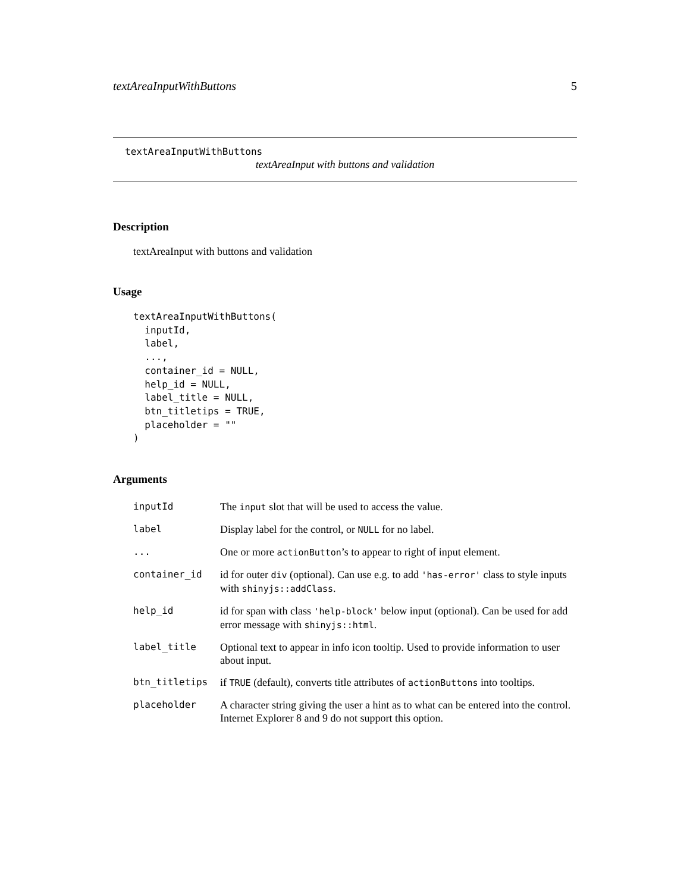textAreaInputWithButtons 5
textAreaInputWithButtons
textAreaInput with buttons and validation
Description
textAreaInput with buttons and validation
Usage
textAreaInputWithButtons(
  inputId,
  label,
  ...,
  container_id = NULL,
  help_id = NULL,
  label_title = NULL,
  btn_titletips = TRUE,
  placeholder = ""
)
Arguments
| inputId | The input slot that will be used to access the value. |
| label | Display label for the control, or NULL for no label. |
| ... | One or more actionButton ’s to appear to right of input element. |
| container_id | id for outer div (optional). Can use e.g. to add 'has-error' class to style inputs with shinyjs::addClass . |
| help_id | id for span with class 'help-block' below input (optional). Can be used for add error message with shinyjs::html . |
| label_title | Optional text to appear in info icon tooltip. Used to provide information to user about input. |
| btn_titletips | if TRUE (default), converts title attributes of actionButtons into tooltips. |
| placeholder | A character string giving the user a hint as to what can be entered into the control. Internet Explorer 8 and 9 do not support this option. |